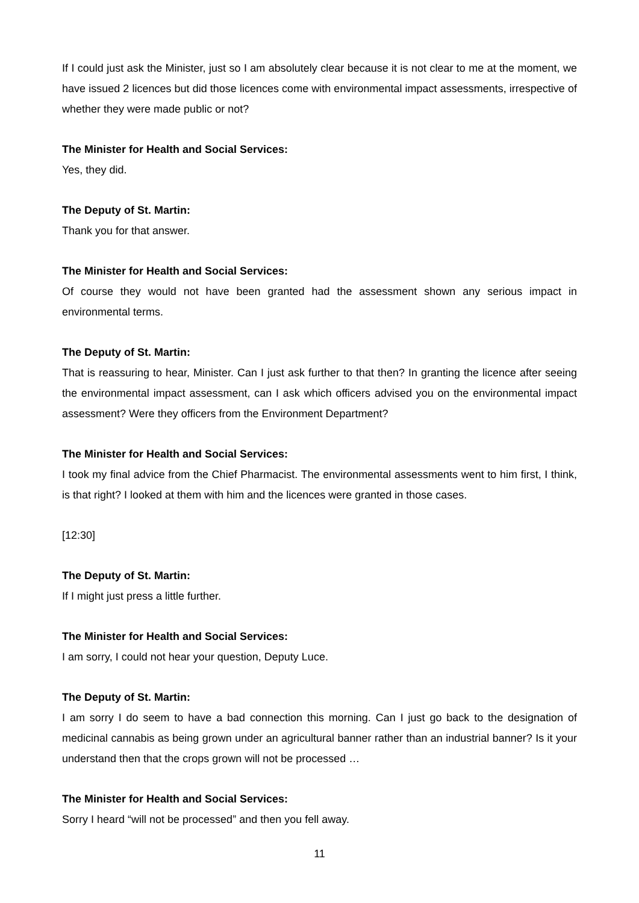If I could just ask the Minister, just so I am absolutely clear because it is not clear to me at the moment, we have issued 2 licences but did those licences come with environmental impact assessments, irrespective of whether they were made public or not?
The Minister for Health and Social Services:
Yes, they did.
The Deputy of St. Martin:
Thank you for that answer.
The Minister for Health and Social Services:
Of course they would not have been granted had the assessment shown any serious impact in environmental terms.
The Deputy of St. Martin:
That is reassuring to hear, Minister. Can I just ask further to that then? In granting the licence after seeing the environmental impact assessment, can I ask which officers advised you on the environmental impact assessment? Were they officers from the Environment Department?
The Minister for Health and Social Services:
I took my final advice from the Chief Pharmacist. The environmental assessments went to him first, I think, is that right? I looked at them with him and the licences were granted in those cases.
[12:30]
The Deputy of St. Martin:
If I might just press a little further.
The Minister for Health and Social Services:
I am sorry, I could not hear your question, Deputy Luce.
The Deputy of St. Martin:
I am sorry I do seem to have a bad connection this morning. Can I just go back to the designation of medicinal cannabis as being grown under an agricultural banner rather than an industrial banner? Is it your understand then that the crops grown will not be processed …
The Minister for Health and Social Services:
Sorry I heard “will not be processed” and then you fell away.
11